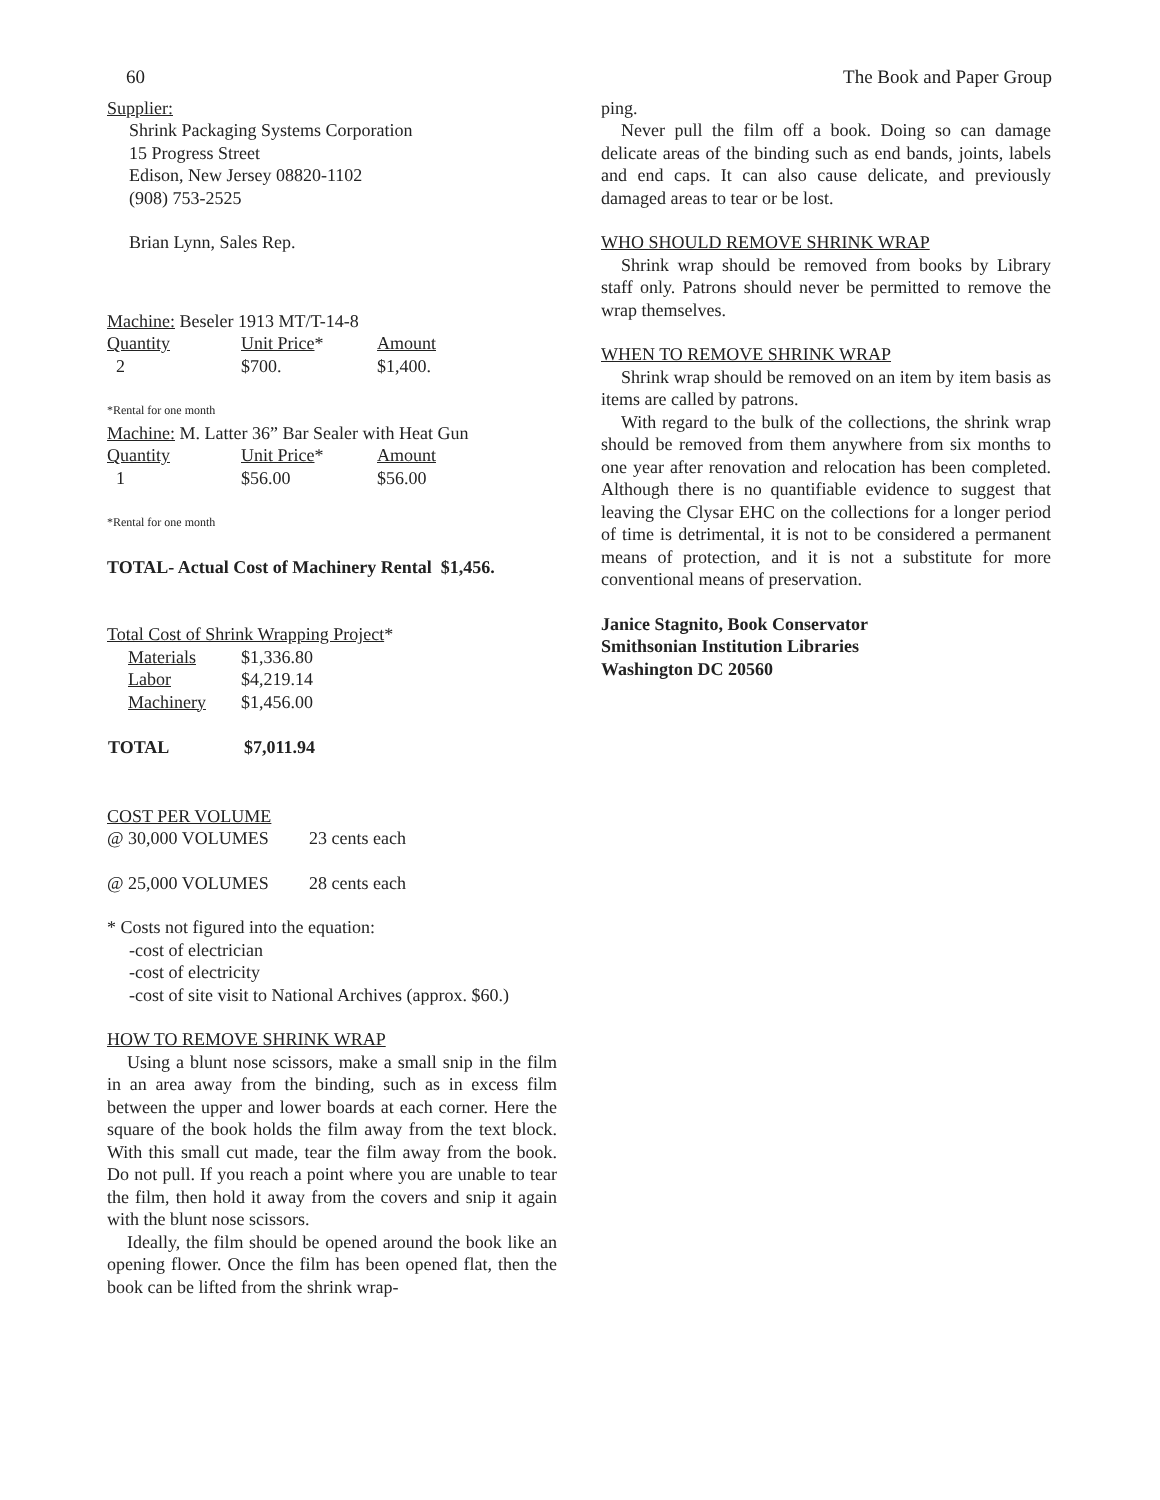60 The Book and Paper Group
Supplier:
Shrink Packaging Systems Corporation
15 Progress Street
Edison, New Jersey 08820-1102
(908) 753-2525
Brian Lynn, Sales Rep.
Machine: Beseler 1913 MT/T-14-8
| Quantity | Unit Price * | Amount |
| 2 | $700. | $1,400. |
*Rental for one month
Machine: M. Latter 36” Bar Sealer with Heat Gun
| Quantity | Unit Price * | Amount |
| 1 | $56.00 | $56.00 |
*Rental for one month
TOTAL- Actual Cost of Machinery Rental $1,456.
Total Cost of Shrink Wrapping Project*
| Materials | $1,336.80 |
| Labor | $4,219.14 |
| Machinery | $1,456.00 |
| TOTAL | $7,011.94 |
| --- | --- |
COST PER VOLUME
| @ 30,000 VOLUMES | 23 cents each |
| @ 25,000 VOLUMES | 28 cents each |
* Costs not figured into the equation:
-cost of electrician
-cost of electricity
-cost of site visit to National Archives (approx. $60.)
HOW TO REMOVE SHRINK WRAP
Using a blunt nose scissors, make a small snip in the film in an area away from the binding, such as in excess film between the upper and lower boards at each corner. Here the square of the book holds the film away from the text block. With this small cut made, tear the film away from the book. Do not pull. If you reach a point where you are unable to tear the film, then hold it away from the covers and snip it again with the blunt nose scissors.
Ideally, the film should be opened around the book like an opening flower. Once the film has been opened flat, then the book can be lifted from the shrink wrap-
ping.
Never pull the film off a book. Doing so can damage delicate areas of the binding such as end bands, joints, labels and end caps. It can also cause delicate, and previously damaged areas to tear or be lost.
WHO SHOULD REMOVE SHRINK WRAP
Shrink wrap should be removed from books by Library staff only. Patrons should never be permitted to remove the wrap themselves.
WHEN TO REMOVE SHRINK WRAP
Shrink wrap should be removed on an item by item basis as items are called by patrons.
With regard to the bulk of the collections, the shrink wrap should be removed from them anywhere from six months to one year after renovation and relocation has been completed. Although there is no quantifiable evidence to suggest that leaving the Clysar EHC on the collections for a longer period of time is detrimental, it is not to be considered a permanent means of protection, and it is not a substitute for more conventional means of preservation.
Janice Stagnito, Book Conservator
Smithsonian Institution Libraries
Washington DC 20560